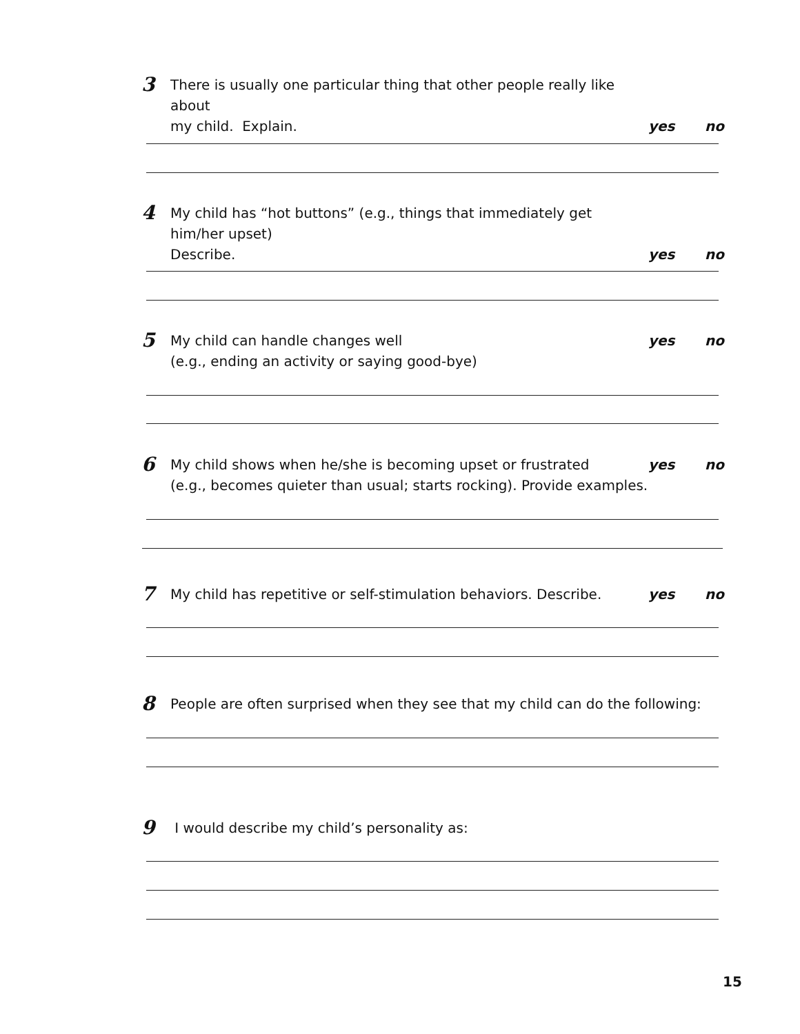3
There is usually one particular thing that other people really like about
my child. Explain.
yes no
4
My child has “hot buttons” (e.g., things that immediately get him/her upset)
Describe.
yes no
5
My child can handle changes well
(e.g., ending an activity or saying good-bye)
yes no
6
My child shows when he/she is becoming upset or frustrated
(e.g., becomes quieter than usual; starts rocking). Provide examples.
yes no
7
My child has repetitive or self-stimulation behaviors. Describe.
yes no
8
People are often surprised when they see that my child can do the following:
9
I would describe my child’s personality as:
15